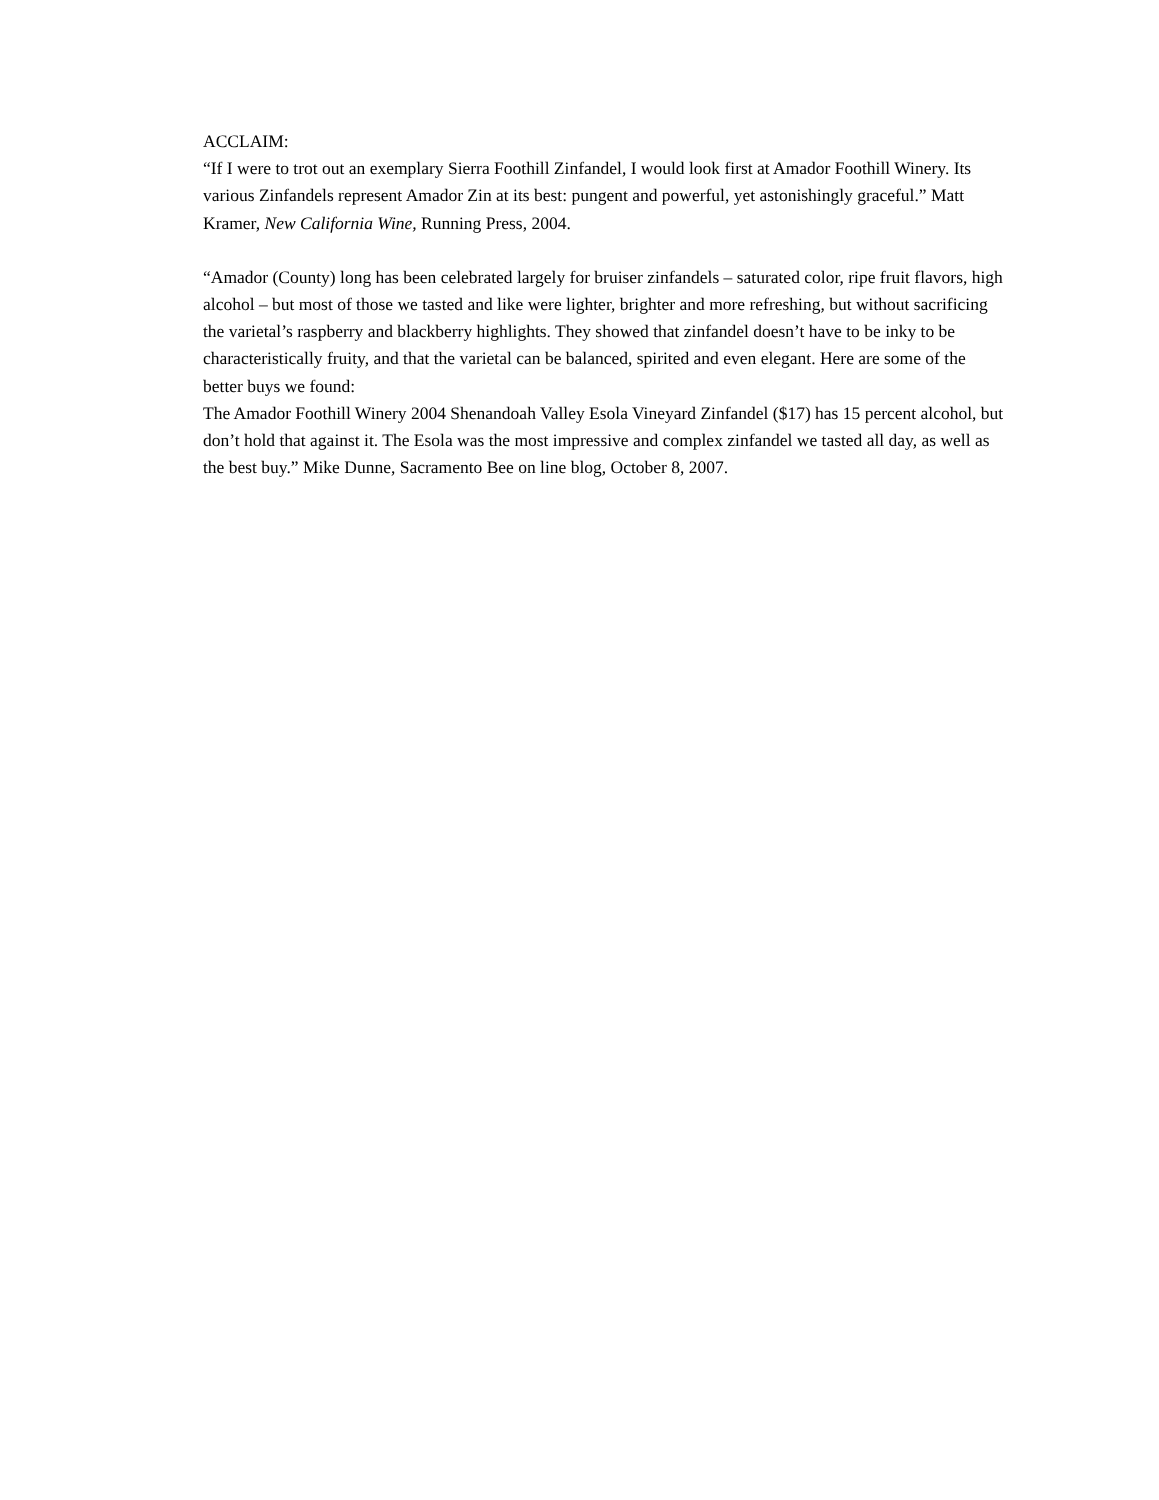ACCLAIM:
“If I were to trot out an exemplary Sierra Foothill Zinfandel, I would look first at Amador Foothill Winery. Its various Zinfandels represent Amador Zin at its best: pungent and powerful, yet astonishingly graceful.” Matt Kramer, New California Wine, Running Press, 2004.
“Amador (County) long has been celebrated largely for bruiser zinfandels – saturated color, ripe fruit flavors, high alcohol – but most of those we tasted and like were lighter, brighter and more refreshing, but without sacrificing the varietal’s raspberry and blackberry highlights. They showed that zinfandel doesn’t have to be inky to be characteristically fruity, and that the varietal can be balanced, spirited and even elegant. Here are some of the better buys we found:
The Amador Foothill Winery 2004 Shenandoah Valley Esola Vineyard Zinfandel ($17) has 15 percent alcohol, but don’t hold that against it. The Esola was the most impressive and complex zinfandel we tasted all day, as well as the best buy.” Mike Dunne, Sacramento Bee on line blog, October 8, 2007.